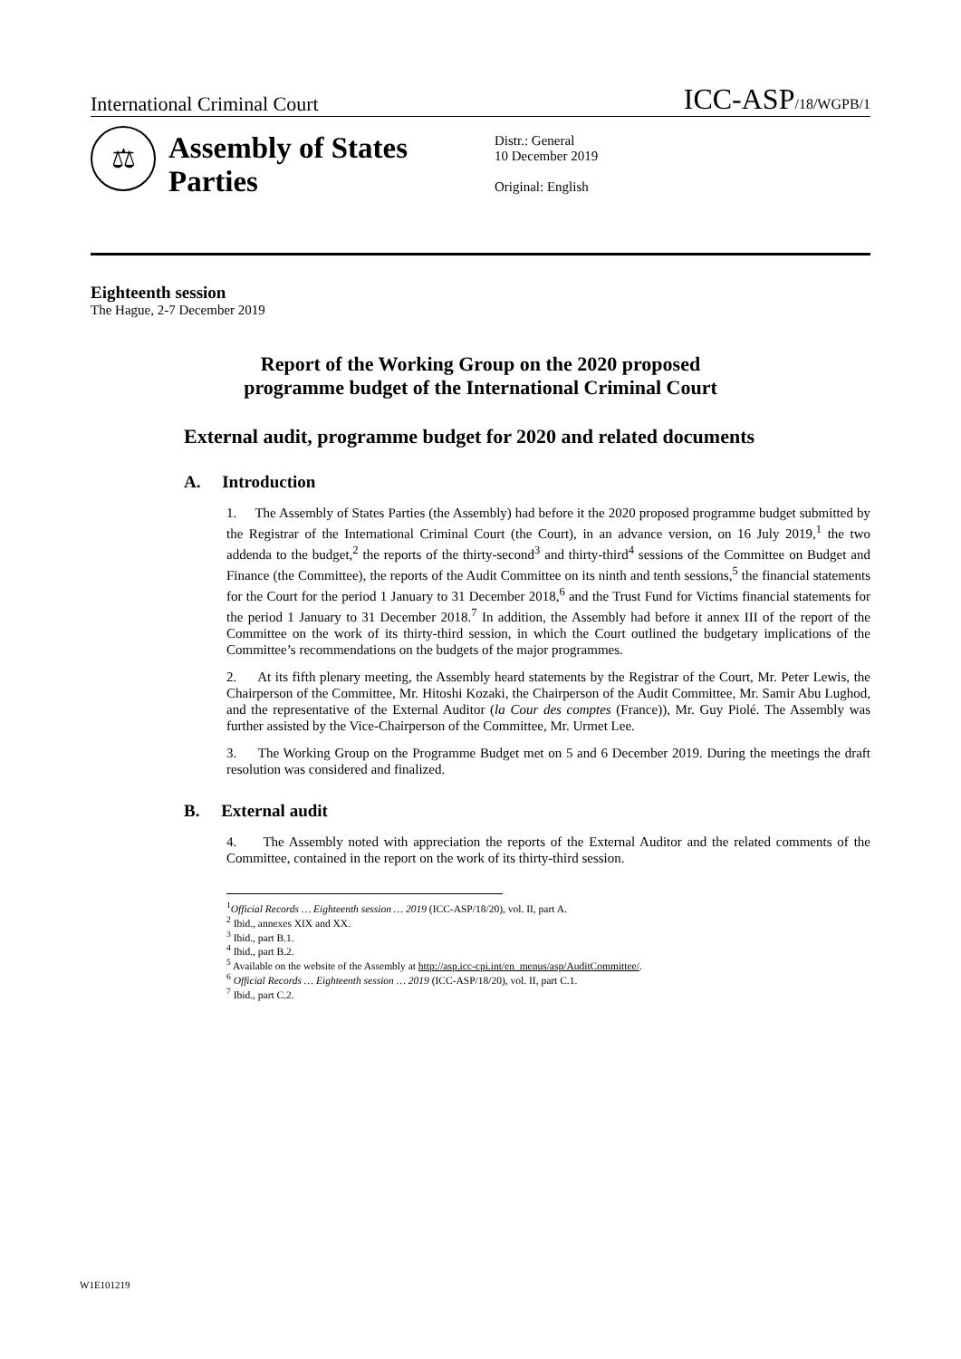International Criminal Court ICC-ASP/18/WGPB/1
⚖
Assembly of States Parties
Distr.: General
10 December 2019
Original: English
Eighteenth session
The Hague, 2-7 December 2019
Report of the Working Group on the 2020 proposed
programme budget of the International Criminal Court
External audit, programme budget for 2020 and related documents
A. Introduction
1. The Assembly of States Parties (the Assembly) had before it the 2020 proposed programme budget submitted by the Registrar of the International Criminal Court (the Court), in an advance version, on 16 July 2019,<sup>1</sup> the two addenda to the budget,<sup>2</sup> the reports of the thirty-second<sup>3</sup> and thirty-third<sup>4</sup> sessions of the Committee on Budget and Finance (the Committee), the reports of the Audit Committee on its ninth and tenth sessions,<sup>5</sup> the financial statements for the Court for the period 1 January to 31 December 2018,<sup>6</sup> and the Trust Fund for Victims financial statements for the period 1 January to 31 December 2018.<sup>7</sup> In addition, the Assembly had before it annex III of the report of the Committee on the work of its thirty-third session, in which the Court outlined the budgetary implications of the Committee’s recommendations on the budgets of the major programmes.
2. At its fifth plenary meeting, the Assembly heard statements by the Registrar of the Court, Mr. Peter Lewis, the Chairperson of the Committee, Mr. Hitoshi Kozaki, the Chairperson of the Audit Committee, Mr. Samir Abu Lughod, and the representative of the External Auditor (la Cour des comptes (France)), Mr. Guy Piolé. The Assembly was further assisted by the Vice-Chairperson of the Committee, Mr. Urmet Lee.
3. The Working Group on the Programme Budget met on 5 and 6 December 2019. During the meetings the draft resolution was considered and finalized.
B. External audit
4. The Assembly noted with appreciation the reports of the External Auditor and the related comments of the Committee, contained in the report on the work of its thirty-third session.
<sup>1</sup> Official Records … Eighteenth session … 2019 (ICC-ASP/18/20), vol. II, part A.
<sup>2</sup> Ibid., annexes XIX and XX.
<sup>3</sup> Ibid., part B.1.
<sup>4</sup> Ibid., part B.2.
<sup>5</sup> Available on the website of the Assembly at http://asp.icc-cpi.int/en_menus/asp/AuditCommittee/.
<sup>6</sup> Official Records … Eighteenth session … 2019 (ICC-ASP/18/20), vol. II, part C.1.
<sup>7</sup> Ibid., part C.2.
W1E101219